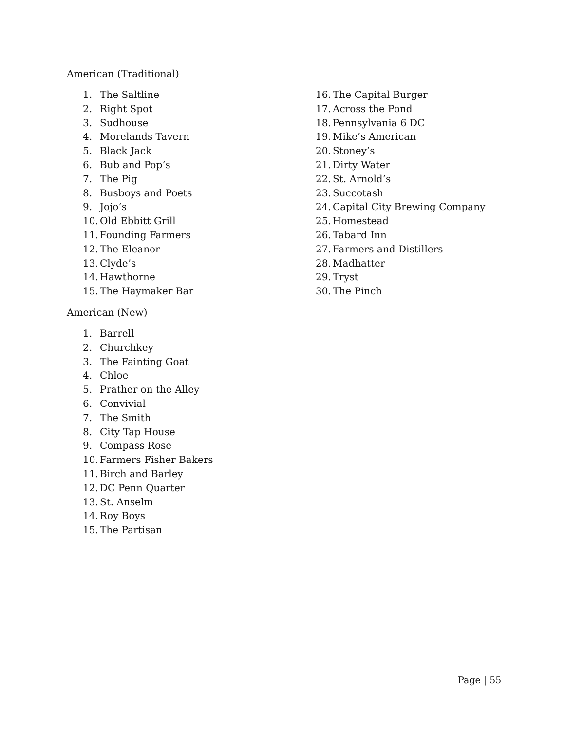American (Traditional)
1. The Saltline
2. Right Spot
3. Sudhouse
4. Morelands Tavern
5. Black Jack
6. Bub and Pop’s
7. The Pig
8. Busboys and Poets
9. Jojo’s
10. Old Ebbitt Grill
11. Founding Farmers
12. The Eleanor
13. Clyde’s
14. Hawthorne
15. The Haymaker Bar
16. The Capital Burger
17. Across the Pond
18. Pennsylvania 6 DC
19. Mike’s American
20. Stoney’s
21. Dirty Water
22. St. Arnold’s
23. Succotash
24. Capital City Brewing Company
25. Homestead
26. Tabard Inn
27. Farmers and Distillers
28. Madhatter
29. Tryst
30. The Pinch
American (New)
1. Barrell
2. Churchkey
3. The Fainting Goat
4. Chloe
5. Prather on the Alley
6. Convivial
7. The Smith
8. City Tap House
9. Compass Rose
10. Farmers Fisher Bakers
11. Birch and Barley
12. DC Penn Quarter
13. St. Anselm
14. Roy Boys
15. The Partisan
Page | 55